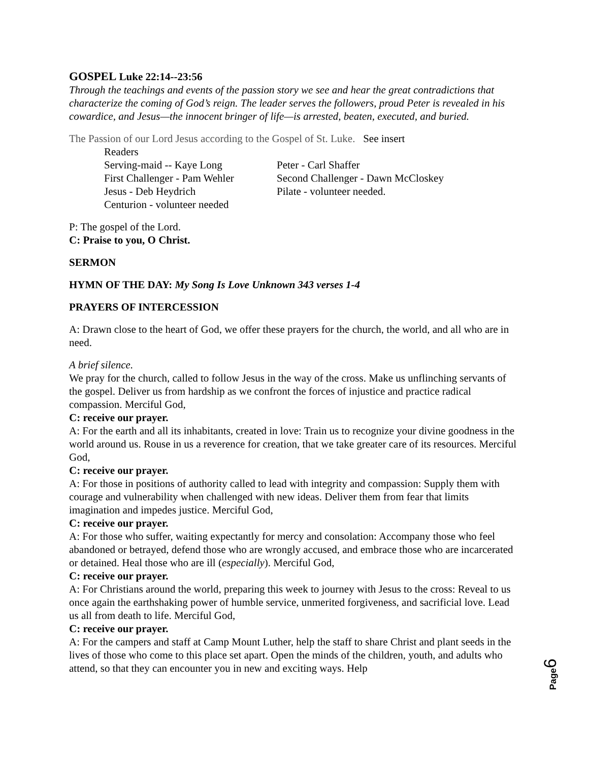GOSPEL Luke 22:14--23:56
Through the teachings and events of the passion story we see and hear the great contradictions that characterize the coming of God’s reign. The leader serves the followers, proud Peter is revealed in his cowardice, and Jesus—the innocent bringer of life—is arrested, beaten, executed, and buried.
The Passion of our Lord Jesus according to the Gospel of St. Luke. See insert
Readers
Serving-maid -- Kaye Long
Peter - Carl Shaffer
First Challenger - Pam Wehler
Second Challenger - Dawn McCloskey
Jesus - Deb Heydrich
Pilate - volunteer needed.
Centurion - volunteer needed
P: The gospel of the Lord.
C: Praise to you, O Christ.
SERMON
HYMN OF THE DAY: My Song Is Love Unknown 343 verses 1-4
PRAYERS OF INTERCESSION
A: Drawn close to the heart of God, we offer these prayers for the church, the world, and all who are in need.
A brief silence.
We pray for the church, called to follow Jesus in the way of the cross. Make us unflinching servants of the gospel. Deliver us from hardship as we confront the forces of injustice and practice radical compassion. Merciful God,
C: receive our prayer.
A: For the earth and all its inhabitants, created in love: Train us to recognize your divine goodness in the world around us. Rouse in us a reverence for creation, that we take greater care of its resources. Merciful God,
C: receive our prayer.
A: For those in positions of authority called to lead with integrity and compassion: Supply them with courage and vulnerability when challenged with new ideas. Deliver them from fear that limits imagination and impedes justice. Merciful God,
C: receive our prayer.
A: For those who suffer, waiting expectantly for mercy and consolation: Accompany those who feel abandoned or betrayed, defend those who are wrongly accused, and embrace those who are incarcerated or detained. Heal those who are ill (especially). Merciful God,
C: receive our prayer.
A: For Christians around the world, preparing this week to journey with Jesus to the cross: Reveal to us once again the earthshaking power of humble service, unmerited forgiveness, and sacrificial love. Lead us all from death to life. Merciful God,
C: receive our prayer.
A: For the campers and staff at Camp Mount Luther, help the staff to share Christ and plant seeds in the lives of those who come to this place set apart. Open the minds of the children, youth, and adults who attend, so that they can encounter you in new and exciting ways. Help
Page6